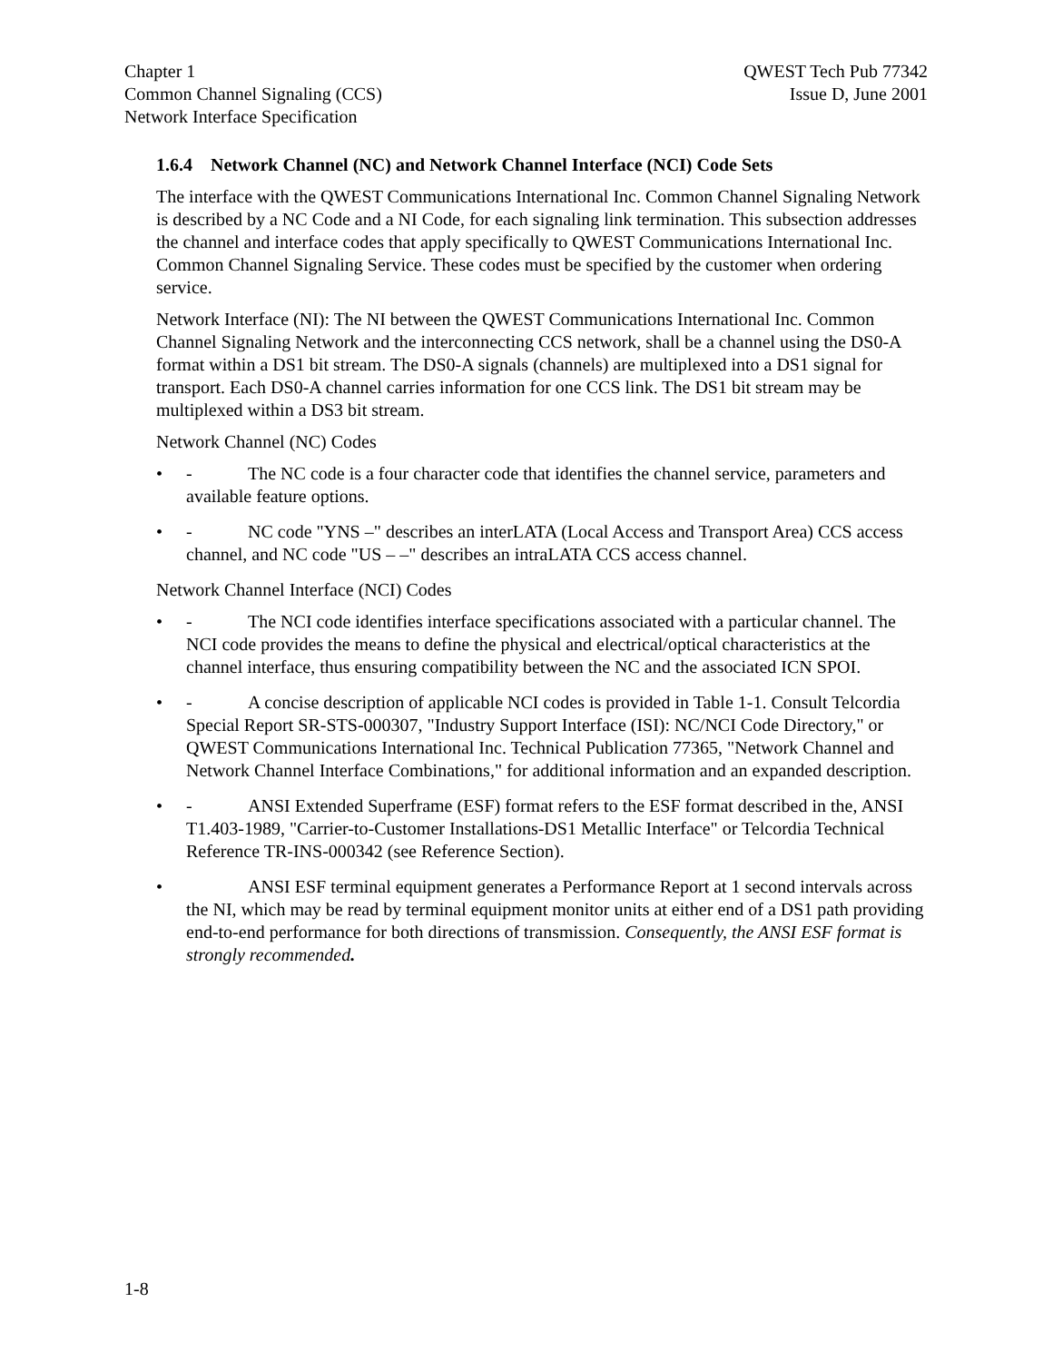Chapter 1
Common Channel Signaling (CCS)
Network Interface Specification
QWEST Tech Pub 77342
Issue D, June 2001
1.6.4 Network Channel (NC) and Network Channel Interface (NCI) Code Sets
The interface with the QWEST Communications International Inc. Common Channel Signaling Network is described by a NC Code and a NI Code, for each signaling link termination. This subsection addresses the channel and interface codes that apply specifically to QWEST Communications International Inc. Common Channel Signaling Service. These codes must be specified by the customer when ordering service.
Network Interface (NI): The NI between the QWEST Communications International Inc. Common Channel Signaling Network and the interconnecting CCS network, shall be a channel using the DS0-A format within a DS1 bit stream. The DS0-A signals (channels) are multiplexed into a DS1 signal for transport. Each DS0-A channel carries information for one CCS link. The DS1 bit stream may be multiplexed within a DS3 bit stream.
Network Channel (NC) Codes
• - The NC code is a four character code that identifies the channel service, parameters and available feature options.
• - NC code "YNS –" describes an interLATA (Local Access and Transport Area) CCS access channel, and NC code "US – –" describes an intraLATA CCS access channel.
Network Channel Interface (NCI) Codes
• - The NCI code identifies interface specifications associated with a particular channel. The NCI code provides the means to define the physical and electrical/optical characteristics at the channel interface, thus ensuring compatibility between the NC and the associated ICN SPOI.
• - A concise description of applicable NCI codes is provided in Table 1-1. Consult Telcordia Special Report SR-STS-000307, "Industry Support Interface (ISI): NC/NCI Code Directory," or QWEST Communications International Inc. Technical Publication 77365, "Network Channel and Network Channel Interface Combinations," for additional information and an expanded description.
• - ANSI Extended Superframe (ESF) format refers to the ESF format described in the, ANSI T1.403-1989, "Carrier-to-Customer Installations-DS1 Metallic Interface" or Telcordia Technical Reference TR-INS-000342 (see Reference Section).
• ANSI ESF terminal equipment generates a Performance Report at 1 second intervals across the NI, which may be read by terminal equipment monitor units at either end of a DS1 path providing end-to-end performance for both directions of transmission. Consequently, the ANSI ESF format is strongly recommended.
1-8